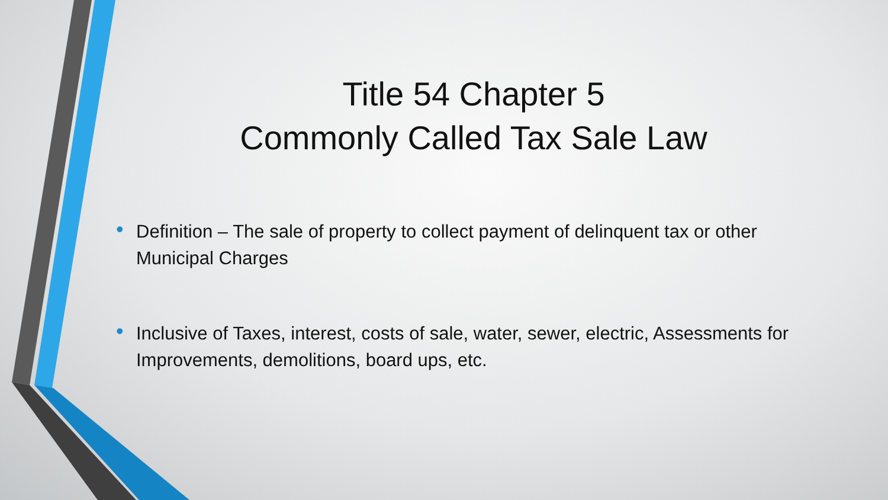Title 54 Chapter 5
Commonly Called Tax Sale Law
• Definition – The sale of property to collect payment of delinquent tax or other Municipal Charges
• Inclusive of Taxes, interest, costs of sale, water, sewer, electric, Assessments for Improvements, demolitions, board ups, etc.